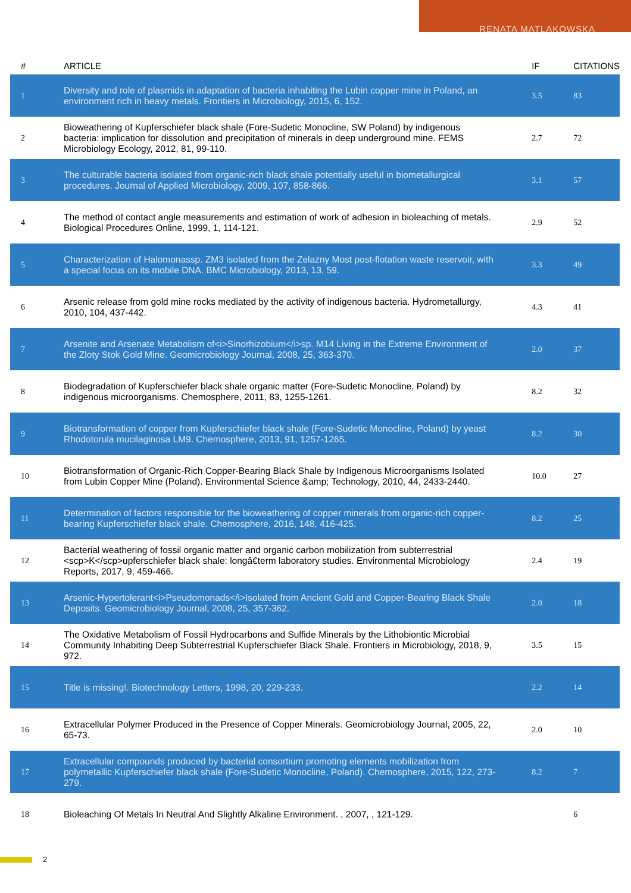RENATA MATLAKOWSKA
| # | ARTICLE | IF | CITATIONS |
| --- | --- | --- | --- |
| 1 | Diversity and role of plasmids in adaptation of bacteria inhabiting the Lubin copper mine in Poland, an environment rich in heavy metals. Frontiers in Microbiology, 2015, 6, 152. | 3.5 | 83 |
| 2 | Bioweathering of Kupferschiefer black shale (Fore-Sudetic Monocline, SW Poland) by indigenous bacteria: implication for dissolution and precipitation of minerals in deep underground mine. FEMS Microbiology Ecology, 2012, 81, 99-110. | 2.7 | 72 |
| 3 | The culturable bacteria isolated from organic-rich black shale potentially useful in biometallurgical procedures. Journal of Applied Microbiology, 2009, 107, 858-866. | 3.1 | 57 |
| 4 | The method of contact angle measurements and estimation of work of adhesion in bioleaching of metals. Biological Procedures Online, 1999, 1, 114-121. | 2.9 | 52 |
| 5 | Characterization of Halomonassp. ZM3 isolated from the Zelazny Most post-flotation waste reservoir, with a special focus on its mobile DNA. BMC Microbiology, 2013, 13, 59. | 3.3 | 49 |
| 6 | Arsenic release from gold mine rocks mediated by the activity of indigenous bacteria. Hydrometallurgy, 2010, 104, 437-442. | 4.3 | 41 |
| 7 | Arsenite and Arsenate Metabolism of<i>Sinorhizobium</i>sp. M14 Living in the Extreme Environment of the Zloty Stok Gold Mine. Geomicrobiology Journal, 2008, 25, 363-370. | 2.0 | 37 |
| 8 | Biodegradation of Kupferschiefer black shale organic matter (Fore-Sudetic Monocline, Poland) by indigenous microorganisms. Chemosphere, 2011, 83, 1255-1261. | 8.2 | 32 |
| 9 | Biotransformation of copper from Kupferschiefer black shale (Fore-Sudetic Monocline, Poland) by yeast Rhodotorula mucilaginosa LM9. Chemosphere, 2013, 91, 1257-1265. | 8.2 | 30 |
| 10 | Biotransformation of Organic-Rich Copper-Bearing Black Shale by Indigenous Microorganisms Isolated from Lubin Copper Mine (Poland). Environmental Science &amp; Technology, 2010, 44, 2433-2440. | 10.0 | 27 |
| 11 | Determination of factors responsible for the bioweathering of copper minerals from organic-rich copper-bearing Kupferschiefer black shale. Chemosphere, 2016, 148, 416-425. | 8.2 | 25 |
| 12 | Bacterial weathering of fossil organic matter and organic carbon mobilization from subterrestrial <scp>K</scp>upferschiefer black shale: longâ€term laboratory studies. Environmental Microbiology Reports, 2017, 9, 459-466. | 2.4 | 19 |
| 13 | Arsenic-Hypertolerant<i>Pseudomonads</i>Isolated from Ancient Gold and Copper-Bearing Black Shale Deposits. Geomicrobiology Journal, 2008, 25, 357-362. | 2.0 | 18 |
| 14 | The Oxidative Metabolism of Fossil Hydrocarbons and Sulfide Minerals by the Lithobiontic Microbial Community Inhabiting Deep Subterrestrial Kupferschiefer Black Shale. Frontiers in Microbiology, 2018, 9, 972. | 3.5 | 15 |
| 15 | Title is missing!. Biotechnology Letters, 1998, 20, 229-233. | 2.2 | 14 |
| 16 | Extracellular Polymer Produced in the Presence of Copper Minerals. Geomicrobiology Journal, 2005, 22, 65-73. | 2.0 | 10 |
| 17 | Extracellular compounds produced by bacterial consortium promoting elements mobilization from polymetallic Kupferschiefer black shale (Fore-Sudetic Monocline, Poland). Chemosphere, 2015, 122, 273-279. | 8.2 | 7 |
| 18 | Bioleaching Of Metals In Neutral And Slightly Alkaline Environment. , 2007, , 121-129. | | 6 |
2